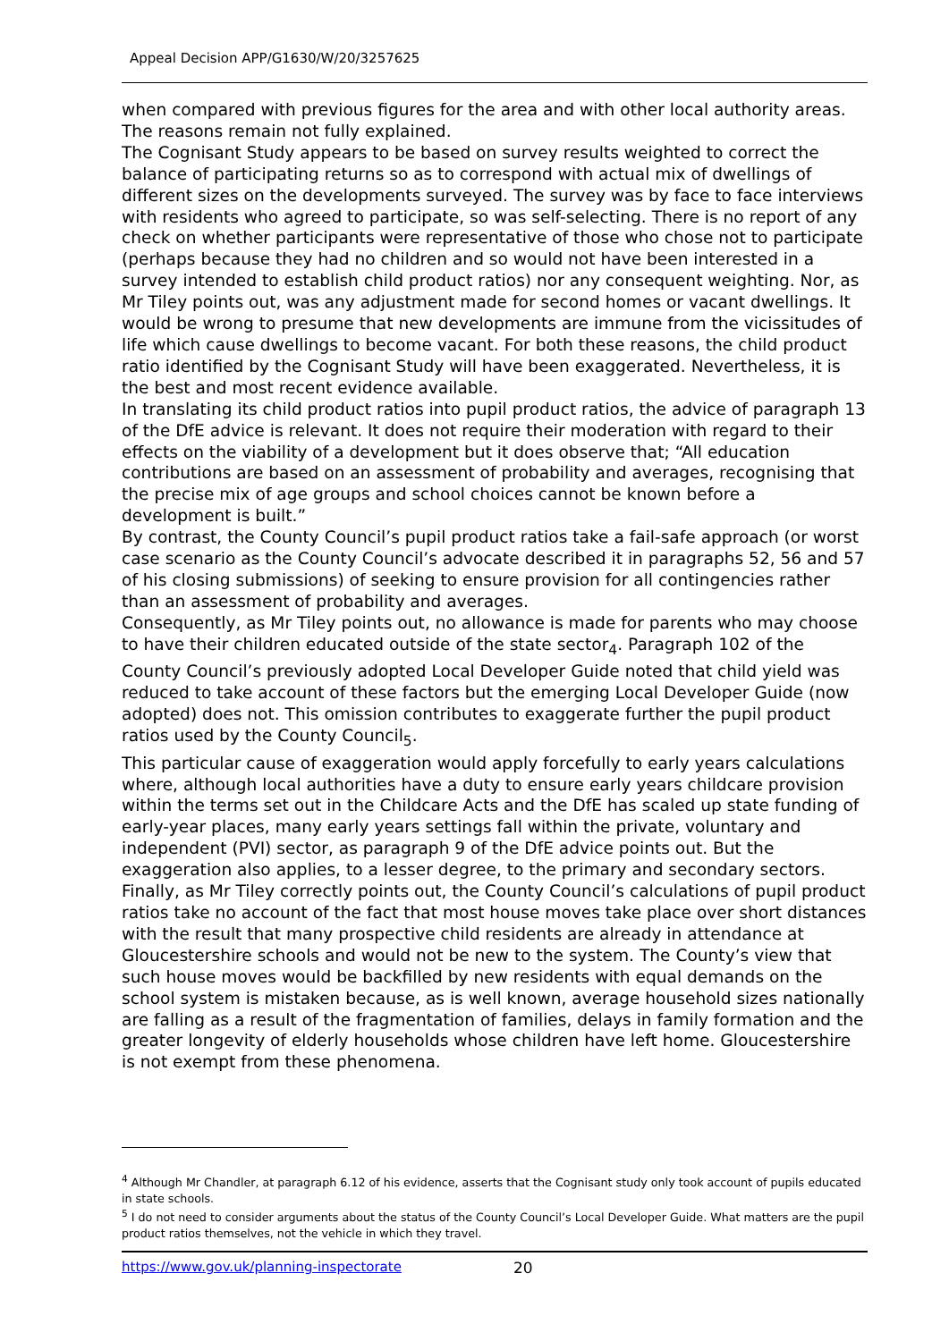Appeal Decision APP/G1630/W/20/3257625
when compared with previous figures for the area and with other local authority areas. The reasons remain not fully explained.
The Cognisant Study appears to be based on survey results weighted to correct the balance of participating returns so as to correspond with actual mix of dwellings of different sizes on the developments surveyed. The survey was by face to face interviews with residents who agreed to participate, so was self-selecting. There is no report of any check on whether participants were representative of those who chose not to participate (perhaps because they had no children and so would not have been interested in a survey intended to establish child product ratios) nor any consequent weighting. Nor, as Mr Tiley points out, was any adjustment made for second homes or vacant dwellings. It would be wrong to presume that new developments are immune from the vicissitudes of life which cause dwellings to become vacant. For both these reasons, the child product ratio identified by the Cognisant Study will have been exaggerated. Nevertheless, it is the best and most recent evidence available.
In translating its child product ratios into pupil product ratios, the advice of paragraph 13 of the DfE advice is relevant. It does not require their moderation with regard to their effects on the viability of a development but it does observe that; “All education contributions are based on an assessment of probability and averages, recognising that the precise mix of age groups and school choices cannot be known before a development is built.”
By contrast, the County Council’s pupil product ratios take a fail-safe approach (or worst case scenario as the County Council’s advocate described it in paragraphs 52, 56 and 57 of his closing submissions) of seeking to ensure provision for all contingencies rather than an assessment of probability and averages.
Consequently, as Mr Tiley points out, no allowance is made for parents who may choose to have their children educated outside of the state sector<sub>4</sub>. Paragraph 102 of the County Council’s previously adopted Local Developer Guide noted that child yield was reduced to take account of these factors but the emerging Local Developer Guide (now adopted) does not. This omission contributes to exaggerate further the pupil product ratios used by the County Council<sub>5</sub>.
This particular cause of exaggeration would apply forcefully to early years calculations where, although local authorities have a duty to ensure early years childcare provision within the terms set out in the Childcare Acts and the DfE has scaled up state funding of early-year places, many early years settings fall within the private, voluntary and independent (PVI) sector, as paragraph 9 of the DfE advice points out. But the exaggeration also applies, to a lesser degree, to the primary and secondary sectors.
Finally, as Mr Tiley correctly points out, the County Council’s calculations of pupil product ratios take no account of the fact that most house moves take place over short distances with the result that many prospective child residents are already in attendance at Gloucestershire schools and would not be new to the system. The County’s view that such house moves would be backfilled by new residents with equal demands on the school system is mistaken because, as is well known, average household sizes nationally are falling as a result of the fragmentation of families, delays in family formation and the greater longevity of elderly households whose children have left home. Gloucestershire is not exempt from these phenomena.
<sup>4</sup> Although Mr Chandler, at paragraph 6.12 of his evidence, asserts that the Cognisant study only took account of pupils educated in state schools.
<sup>5</sup> I do not need to consider arguments about the status of the County Council’s Local Developer Guide. What matters are the pupil product ratios themselves, not the vehicle in which they travel.
https://www.gov.uk/planning-inspectorate 20